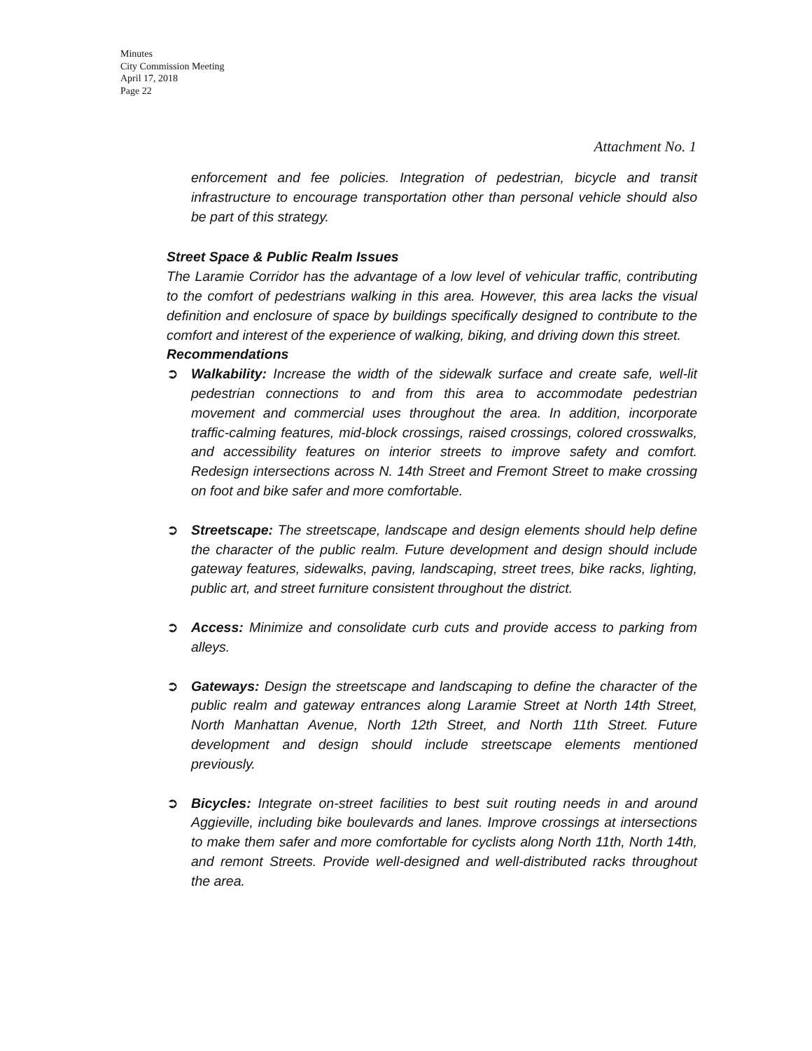Minutes
City Commission Meeting
April 17, 2018
Page 22
Attachment No. 1
enforcement and fee policies. Integration of pedestrian, bicycle and transit infrastructure to encourage transportation other than personal vehicle should also be part of this strategy.
Street Space & Public Realm Issues
The Laramie Corridor has the advantage of a low level of vehicular traffic, contributing to the comfort of pedestrians walking in this area. However, this area lacks the visual definition and enclosure of space by buildings specifically designed to contribute to the comfort and interest of the experience of walking, biking, and driving down this street.
Recommendations
➲ Walkability: Increase the width of the sidewalk surface and create safe, well-lit pedestrian connections to and from this area to accommodate pedestrian movement and commercial uses throughout the area. In addition, incorporate traffic-calming features, mid-block crossings, raised crossings, colored crosswalks, and accessibility features on interior streets to improve safety and comfort. Redesign intersections across N. 14th Street and Fremont Street to make crossing on foot and bike safer and more comfortable.
➲ Streetscape: The streetscape, landscape and design elements should help define the character of the public realm. Future development and design should include gateway features, sidewalks, paving, landscaping, street trees, bike racks, lighting, public art, and street furniture consistent throughout the district.
➲ Access: Minimize and consolidate curb cuts and provide access to parking from alleys.
➲ Gateways: Design the streetscape and landscaping to define the character of the public realm and gateway entrances along Laramie Street at North 14th Street, North Manhattan Avenue, North 12th Street, and North 11th Street. Future development and design should include streetscape elements mentioned previously.
➲ Bicycles: Integrate on-street facilities to best suit routing needs in and around Aggieville, including bike boulevards and lanes. Improve crossings at intersections to make them safer and more comfortable for cyclists along North 11th, North 14th, and remont Streets. Provide well-designed and well-distributed racks throughout the area.